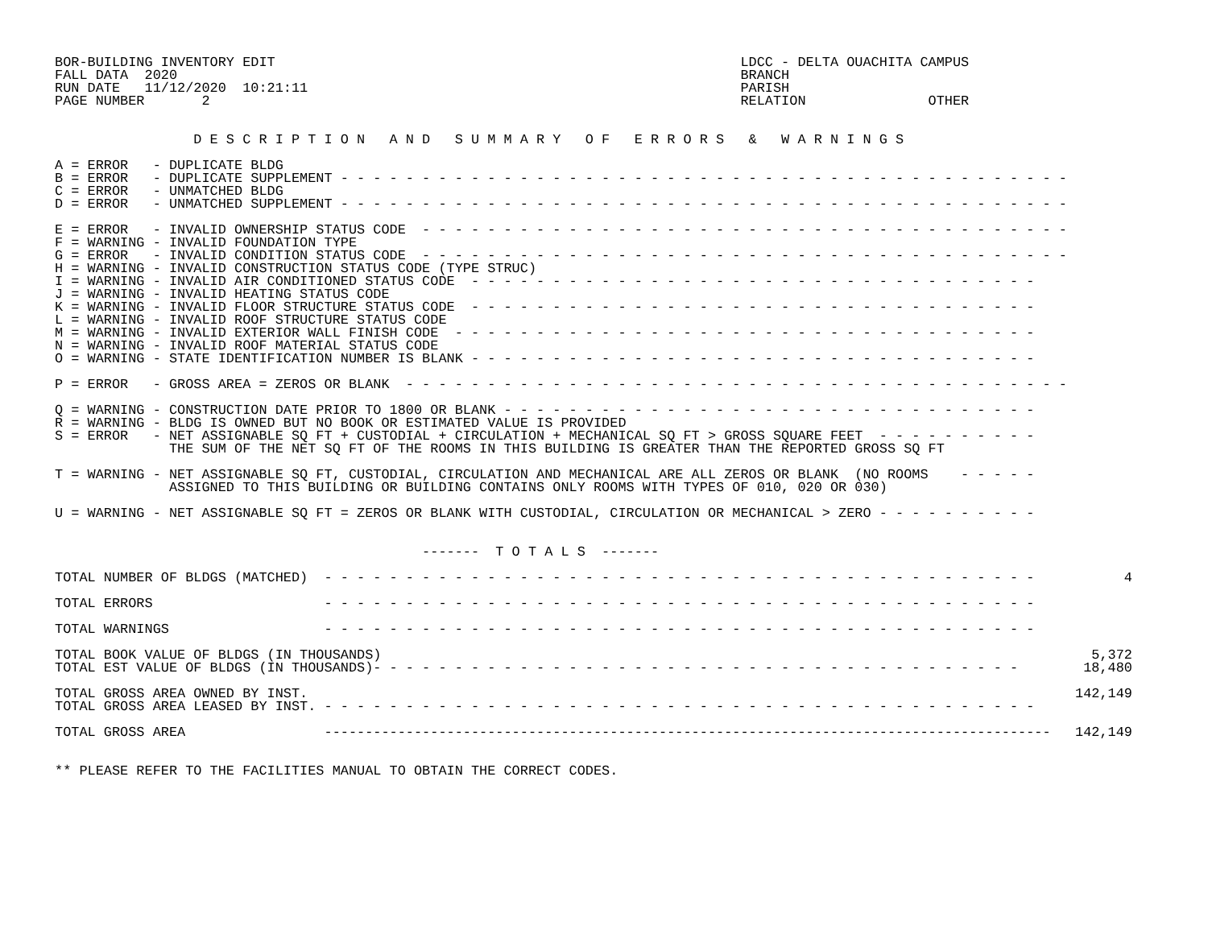BOR-BUILDING INVENTORY EDIT                                                         LDCC - DELTA OUACHITA CAMPUS
FALL DATA  2020                                                                     BRANCH
RUN DATE   11/12/2020  10:21:11                                                     PARISH
PAGE NUMBER       2                                                                 RELATION               OTHER


                 D E S C R I P T I O N   A N D   S U M M A R Y   O F   E R R O R S   &   W A R N I N G S

A = ERROR   - DUPLICATE BLDG
B = ERROR   - DUPLICATE SUPPLEMENT - - - - - - - - - - - - - - - - - - - - - - - - - - - - - - - - - - - - - - - - - - - - -
C = ERROR   - UNMATCHED BLDG
D = ERROR   - UNMATCHED SUPPLEMENT - - - - - - - - - - - - - - - - - - - - - - - - - - - - - - - - - - - - - - - - - - - - -

E = ERROR   - INVALID OWNERSHIP STATUS CODE  - - - - - - - - - - - - - - - - - - - - - - - - - - - - - - - - - - - - - - - -
F = WARNING - INVALID FOUNDATION TYPE
G = ERROR   - INVALID CONDITION STATUS CODE  - - - - - - - - - - - - - - - - - - - - - - - - - - - - - - - - - - - - - - - -
H = WARNING - INVALID CONSTRUCTION STATUS CODE (TYPE STRUC)
I = WARNING - INVALID AIR CONDITIONED STATUS CODE  - - - - - - - - - - - - - - - - - - - - - - - - - - - - - - - - - - -
J = WARNING - INVALID HEATING STATUS CODE
K = WARNING - INVALID FLOOR STRUCTURE STATUS CODE  - - - - - - - - - - - - - - - - - - - - - - - - - - - - - - - - - - -
L = WARNING - INVALID ROOF STRUCTURE STATUS CODE
M = WARNING - INVALID EXTERIOR WALL FINISH CODE  - - - - - - - - - - - - - - - - - - - - - - - - - - - - - - - - - - - -
N = WARNING - INVALID ROOF MATERIAL STATUS CODE
O = WARNING - STATE IDENTIFICATION NUMBER IS BLANK - - - - - - - - - - - - - - - - - - - - - - - - - - - - - - - - - - -

P = ERROR   - GROSS AREA = ZEROS OR BLANK  - - - - - - - - - - - - - - - - - - - - - - - - - - - - - - - - - - - - - - - - -

Q = WARNING - CONSTRUCTION DATE PRIOR TO 1800 OR BLANK - - - - - - - - - - - - - - - - - - - - - - - - - - - - - - - - -
R = WARNING - BLDG IS OWNED BUT NO BOOK OR ESTIMATED VALUE IS PROVIDED
S = ERROR   - NET ASSIGNABLE SQ FT + CUSTODIAL + CIRCULATION + MECHANICAL SQ FT > GROSS SQUARE FEET  - - - - - - - - - -
              THE SUM OF THE NET SQ FT OF THE ROOMS IN THIS BUILDING IS GREATER THAN THE REPORTED GROSS SQ FT

T = WARNING - NET ASSIGNABLE SQ FT, CUSTODIAL, CIRCULATION AND MECHANICAL ARE ALL ZEROS OR BLANK  (NO ROOMS    - - - - -
              ASSIGNED TO THIS BUILDING OR BUILDING CONTAINS ONLY ROOMS WITH TYPES OF 010, 020 OR 030)

U = WARNING - NET ASSIGNABLE SQ FT = ZEROS OR BLANK WITH CUSTODIAL, CIRCULATION OR MECHANICAL > ZERO - - - - - - - - - -


                                             -------  T O T A L S  -------

TOTAL NUMBER OF BLDGS (MATCHED)  - - - - - - - - - - - - - - - - - - - - - - - - - - - - - - - - - - - - - - - - - - - -           4

TOTAL ERRORS                     - - - - - - - - - - - - - - - - - - - - - - - - - - - - - - - - - - - - - - - - - - - -

TOTAL WARNINGS                   - - - - - - - - - - - - - - - - - - - - - - - - - - - - - - - - - - - - - - - - - - - -

TOTAL BOOK VALUE OF BLDGS (IN THOUSANDS)                                                                                       5,372
TOTAL EST VALUE OF BLDGS (IN THOUSANDS)- - - - - - - - - - - - - - - - - - - - - - - - - - - - - - - - - - - - - - - -        18,480

TOTAL GROSS AREA OWNED BY INST.                                                                                              142,149
TOTAL GROSS AREA LEASED BY INST. - - - - - - - - - - - - - - - - - - - - - - - - - - - - - - - - - - - - - - - - - - - -

TOTAL GROSS AREA                 -----------------------------------------------------------------------------------------   142,149


** PLEASE REFER TO THE FACILITIES MANUAL TO OBTAIN THE CORRECT CODES.